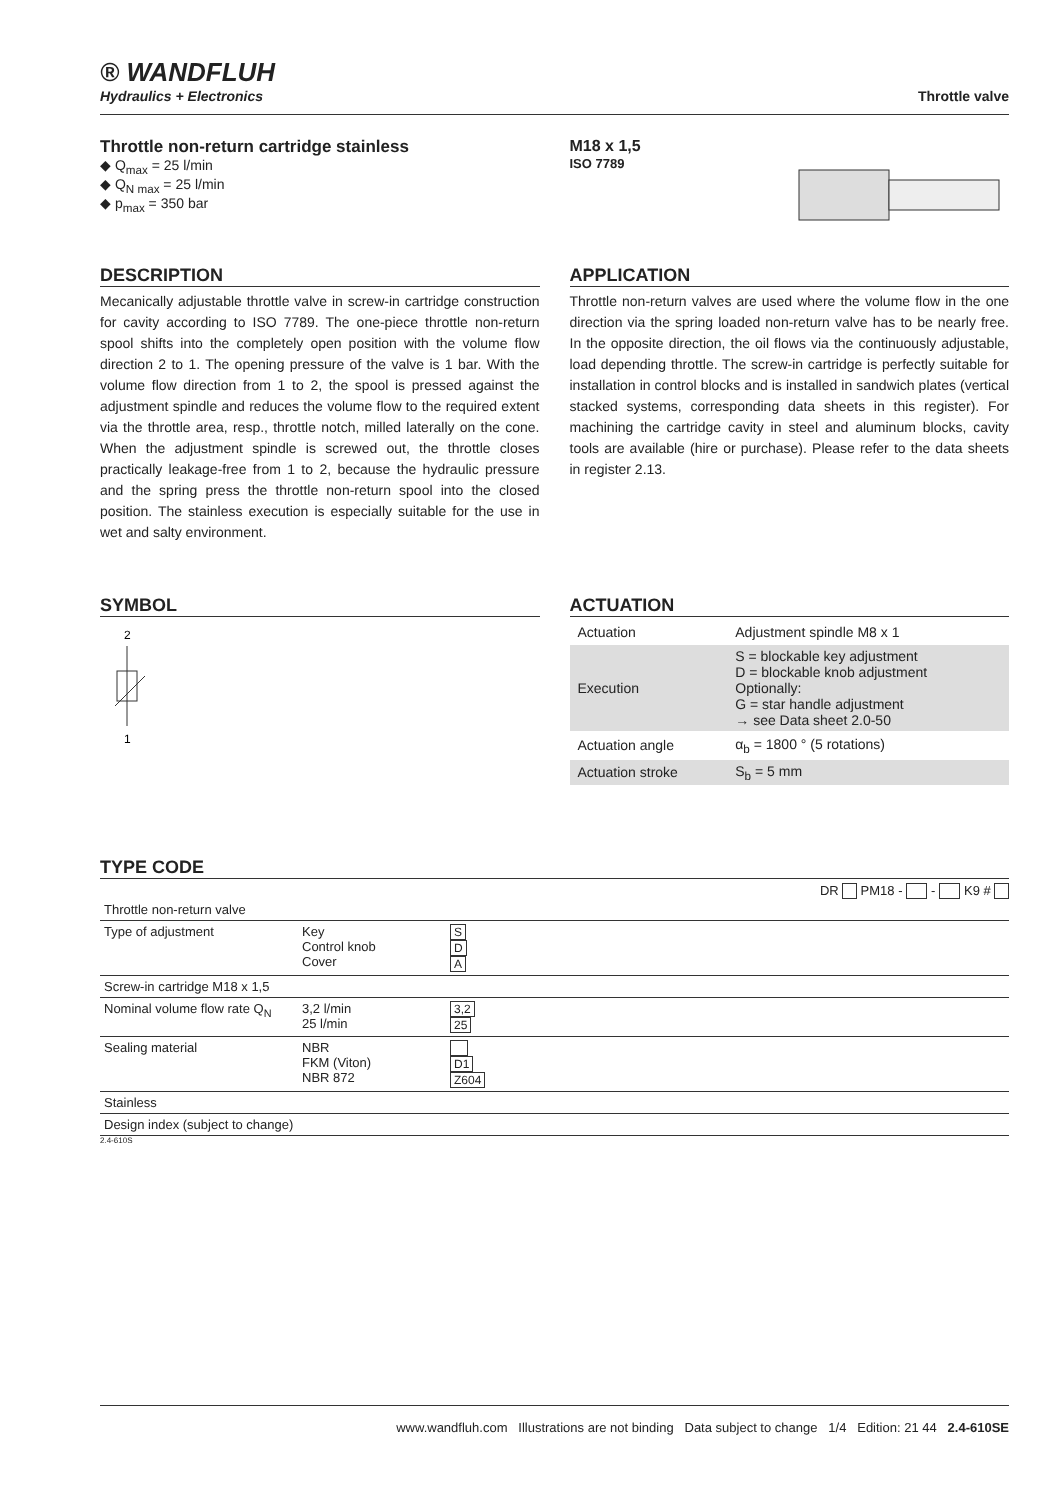® WANDFLUH
Hydraulics + Electronics
Throttle valve
Throttle non-return cartridge stainless
◆ Q<sub>max</sub> = 25 l/min
◆ Q<sub>N max</sub> = 25 l/min
◆ p<sub>max</sub> = 350 bar
M18 x 1,5
ISO 7789
DESCRIPTION
Mecanically adjustable throttle valve in screw-in cartridge construction for cavity according to ISO 7789. The one-piece throttle non-return spool shifts into the completely open position with the volume flow direction 2 to 1. The opening pressure of the valve is 1 bar. With the volume flow direction from 1 to 2, the spool is pressed against the adjustment spindle and reduces the volume flow to the required extent via the throttle area, resp., throttle notch, milled laterally on the cone. When the adjustment spindle is screwed out, the throttle closes practically leakage-free from 1 to 2, because the hydraulic pressure and the spring press the throttle non-return spool into the closed position. The stainless execution is especially suitable for the use in wet and salty environment.
APPLICATION
Throttle non-return valves are used where the volume flow in the one direction via the spring loaded non-return valve has to be nearly free. In the opposite direction, the oil flows via the continuously adjustable, load depending throttle. The screw-in cartridge is perfectly suitable for installation in control blocks and is installed in sandwich plates (vertical stacked systems, corresponding data sheets in this register). For machining the cartridge cavity in steel and aluminum blocks, cavity tools are available (hire or purchase). Please refer to the data sheets in register 2.13.
SYMBOL
2
1
ACTUATION
| Actuation | Adjustment spindle M8 x 1 |
| Execution | S = blockable key adjustment D = blockable knob adjustment Optionally: G = star handle adjustment → see Data sheet 2.0-50 |
| Actuation angle | α<sub>b</sub> = 1800 ° (5 rotations) |
| Actuation stroke | S<sub>b</sub> = 5 mm |
TYPE CODE
DR PM18 - - K9 #
| Throttle non-return valve | | |
| Type of adjustment | Key Control knob Cover | S D A |
| Screw-in cartridge M18 x 1,5 | | |
| Nominal volume flow rate Q<sub>N</sub> | 3,2 l/min 25 l/min | 3,2 25 |
| Sealing material | NBR FKM (Viton) NBR 872 | D1 Z604 |
| Stainless | | |
| Design index (subject to change) | | |
2.4-610S
www.wandfluh.com Illustrations are not binding Data subject to change 1/4 Edition: 21 44 2.4-610SE